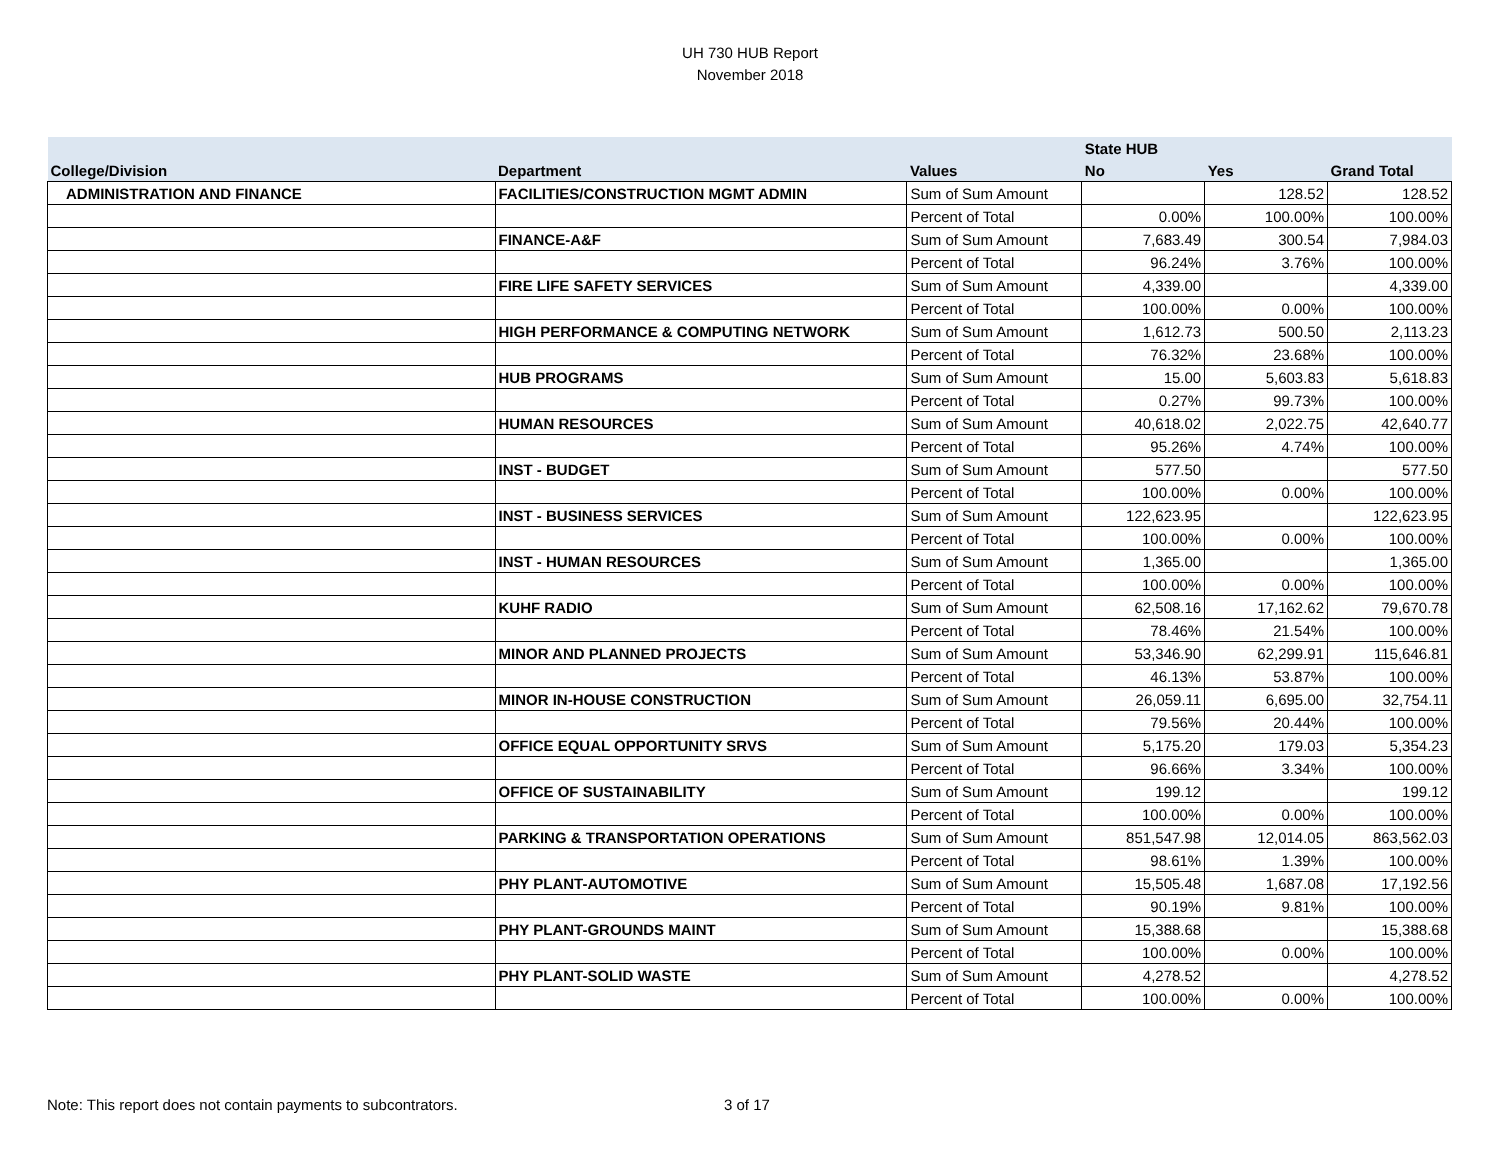UH 730 HUB Report
November 2018
| | | | State HUB | | |
| --- | --- | --- | --- | --- | --- |
| College/Division | Department | Values | No | Yes | Grand Total |
| ADMINISTRATION AND FINANCE | FACILITIES/CONSTRUCTION MGMT ADMIN | Sum of Sum Amount | | 128.52 | 128.52 |
| | | Percent of Total | 0.00% | 100.00% | 100.00% |
| | FINANCE-A&F | Sum of Sum Amount | 7,683.49 | 300.54 | 7,984.03 |
| | | Percent of Total | 96.24% | 3.76% | 100.00% |
| | FIRE LIFE SAFETY SERVICES | Sum of Sum Amount | 4,339.00 | | 4,339.00 |
| | | Percent of Total | 100.00% | 0.00% | 100.00% |
| | HIGH PERFORMANCE & COMPUTING NETWORK | Sum of Sum Amount | 1,612.73 | 500.50 | 2,113.23 |
| | | Percent of Total | 76.32% | 23.68% | 100.00% |
| | HUB PROGRAMS | Sum of Sum Amount | 15.00 | 5,603.83 | 5,618.83 |
| | | Percent of Total | 0.27% | 99.73% | 100.00% |
| | HUMAN RESOURCES | Sum of Sum Amount | 40,618.02 | 2,022.75 | 42,640.77 |
| | | Percent of Total | 95.26% | 4.74% | 100.00% |
| | INST - BUDGET | Sum of Sum Amount | 577.50 | | 577.50 |
| | | Percent of Total | 100.00% | 0.00% | 100.00% |
| | INST - BUSINESS SERVICES | Sum of Sum Amount | 122,623.95 | | 122,623.95 |
| | | Percent of Total | 100.00% | 0.00% | 100.00% |
| | INST - HUMAN RESOURCES | Sum of Sum Amount | 1,365.00 | | 1,365.00 |
| | | Percent of Total | 100.00% | 0.00% | 100.00% |
| | KUHF RADIO | Sum of Sum Amount | 62,508.16 | 17,162.62 | 79,670.78 |
| | | Percent of Total | 78.46% | 21.54% | 100.00% |
| | MINOR AND PLANNED PROJECTS | Sum of Sum Amount | 53,346.90 | 62,299.91 | 115,646.81 |
| | | Percent of Total | 46.13% | 53.87% | 100.00% |
| | MINOR IN-HOUSE CONSTRUCTION | Sum of Sum Amount | 26,059.11 | 6,695.00 | 32,754.11 |
| | | Percent of Total | 79.56% | 20.44% | 100.00% |
| | OFFICE EQUAL OPPORTUNITY SRVS | Sum of Sum Amount | 5,175.20 | 179.03 | 5,354.23 |
| | | Percent of Total | 96.66% | 3.34% | 100.00% |
| | OFFICE OF SUSTAINABILITY | Sum of Sum Amount | 199.12 | | 199.12 |
| | | Percent of Total | 100.00% | 0.00% | 100.00% |
| | PARKING & TRANSPORTATION OPERATIONS | Sum of Sum Amount | 851,547.98 | 12,014.05 | 863,562.03 |
| | | Percent of Total | 98.61% | 1.39% | 100.00% |
| | PHY PLANT-AUTOMOTIVE | Sum of Sum Amount | 15,505.48 | 1,687.08 | 17,192.56 |
| | | Percent of Total | 90.19% | 9.81% | 100.00% |
| | PHY PLANT-GROUNDS MAINT | Sum of Sum Amount | 15,388.68 | | 15,388.68 |
| | | Percent of Total | 100.00% | 0.00% | 100.00% |
| | PHY PLANT-SOLID WASTE | Sum of Sum Amount | 4,278.52 | | 4,278.52 |
| | | Percent of Total | 100.00% | 0.00% | 100.00% |
Note: This report does not contain payments to subcontrators.
3 of 17